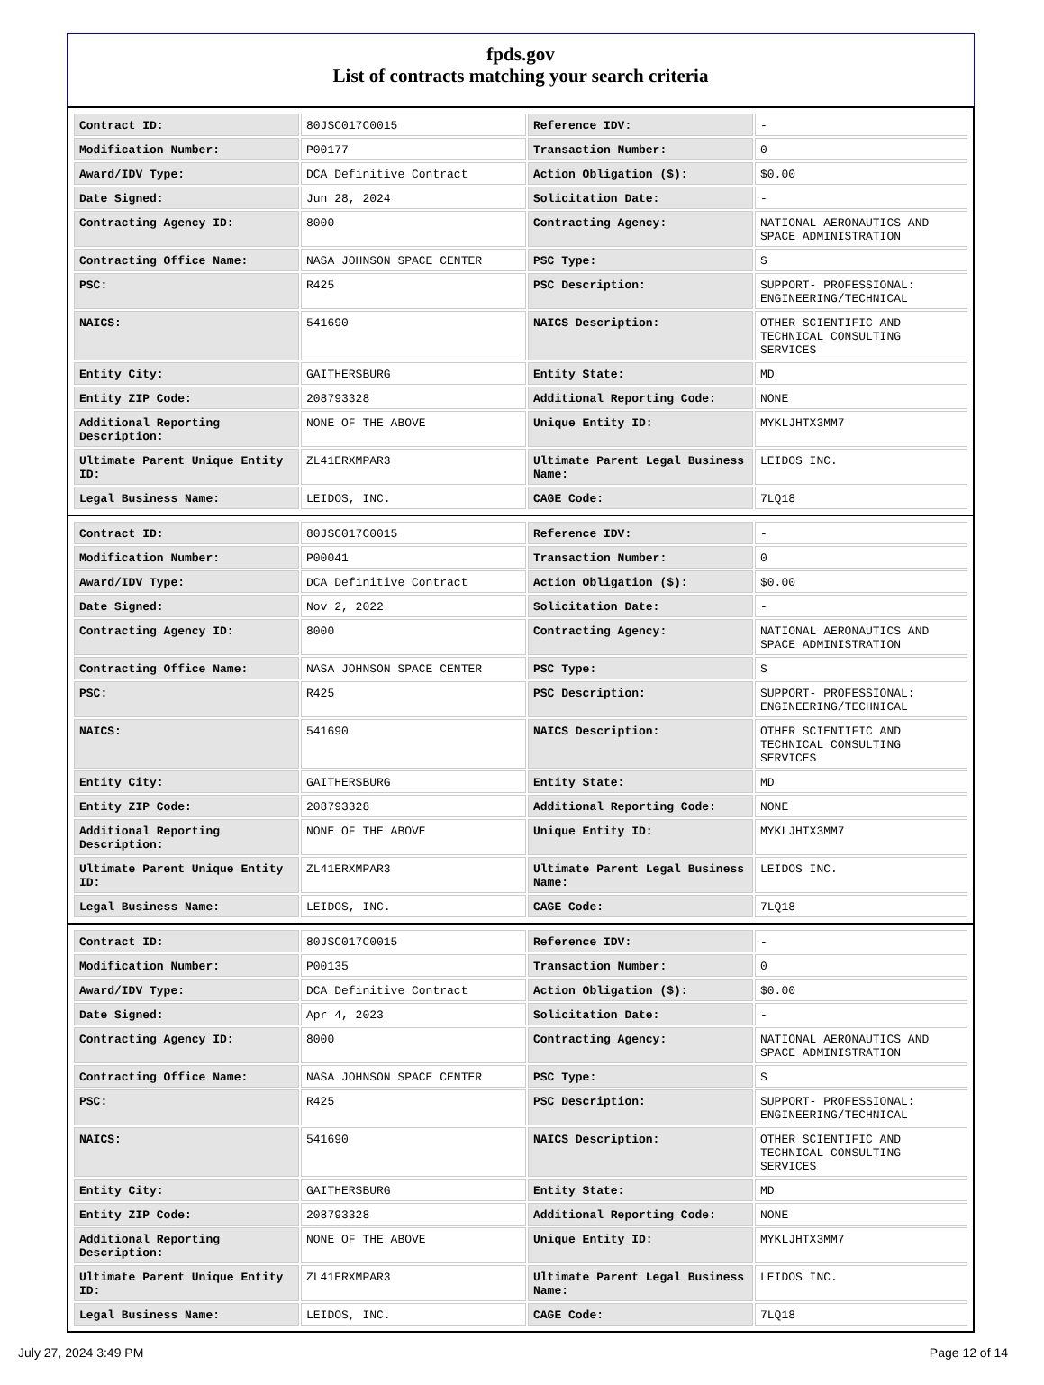fpds.gov
List of contracts matching your search criteria
| Contract ID: | 80JSC017C0015 | Reference IDV: | - |
| Modification Number: | P00177 | Transaction Number: | 0 |
| Award/IDV Type: | DCA Definitive Contract | Action Obligation ($): | $0.00 |
| Date Signed: | Jun 28, 2024 | Solicitation Date: | - |
| Contracting Agency ID: | 8000 | Contracting Agency: | NATIONAL AERONAUTICS AND SPACE ADMINISTRATION |
| Contracting Office Name: | NASA JOHNSON SPACE CENTER | PSC Type: | S |
| PSC: | R425 | PSC Description: | SUPPORT- PROFESSIONAL: ENGINEERING/TECHNICAL |
| NAICS: | 541690 | NAICS Description: | OTHER SCIENTIFIC AND TECHNICAL CONSULTING SERVICES |
| Entity City: | GAITHERSBURG | Entity State: | MD |
| Entity ZIP Code: | 208793328 | Additional Reporting Code: | NONE |
| Additional Reporting Description: | NONE OF THE ABOVE | Unique Entity ID: | MYKLJHTX3MM7 |
| Ultimate Parent Unique Entity ID: | ZL41ERXMPAR3 | Ultimate Parent Legal Business Name: | LEIDOS INC. |
| Legal Business Name: | LEIDOS, INC. | CAGE Code: | 7LQ18 |
| Contract ID: | 80JSC017C0015 | Reference IDV: | - |
| Modification Number: | P00041 | Transaction Number: | 0 |
| Award/IDV Type: | DCA Definitive Contract | Action Obligation ($): | $0.00 |
| Date Signed: | Nov 2, 2022 | Solicitation Date: | - |
| Contracting Agency ID: | 8000 | Contracting Agency: | NATIONAL AERONAUTICS AND SPACE ADMINISTRATION |
| Contracting Office Name: | NASA JOHNSON SPACE CENTER | PSC Type: | S |
| PSC: | R425 | PSC Description: | SUPPORT- PROFESSIONAL: ENGINEERING/TECHNICAL |
| NAICS: | 541690 | NAICS Description: | OTHER SCIENTIFIC AND TECHNICAL CONSULTING SERVICES |
| Entity City: | GAITHERSBURG | Entity State: | MD |
| Entity ZIP Code: | 208793328 | Additional Reporting Code: | NONE |
| Additional Reporting Description: | NONE OF THE ABOVE | Unique Entity ID: | MYKLJHTX3MM7 |
| Ultimate Parent Unique Entity ID: | ZL41ERXMPAR3 | Ultimate Parent Legal Business Name: | LEIDOS INC. |
| Legal Business Name: | LEIDOS, INC. | CAGE Code: | 7LQ18 |
| Contract ID: | 80JSC017C0015 | Reference IDV: | - |
| Modification Number: | P00135 | Transaction Number: | 0 |
| Award/IDV Type: | DCA Definitive Contract | Action Obligation ($): | $0.00 |
| Date Signed: | Apr 4, 2023 | Solicitation Date: | - |
| Contracting Agency ID: | 8000 | Contracting Agency: | NATIONAL AERONAUTICS AND SPACE ADMINISTRATION |
| Contracting Office Name: | NASA JOHNSON SPACE CENTER | PSC Type: | S |
| PSC: | R425 | PSC Description: | SUPPORT- PROFESSIONAL: ENGINEERING/TECHNICAL |
| NAICS: | 541690 | NAICS Description: | OTHER SCIENTIFIC AND TECHNICAL CONSULTING SERVICES |
| Entity City: | GAITHERSBURG | Entity State: | MD |
| Entity ZIP Code: | 208793328 | Additional Reporting Code: | NONE |
| Additional Reporting Description: | NONE OF THE ABOVE | Unique Entity ID: | MYKLJHTX3MM7 |
| Ultimate Parent Unique Entity ID: | ZL41ERXMPAR3 | Ultimate Parent Legal Business Name: | LEIDOS INC. |
| Legal Business Name: | LEIDOS, INC. | CAGE Code: | 7LQ18 |
July 27, 2024 3:49 PM Page 12 of 14